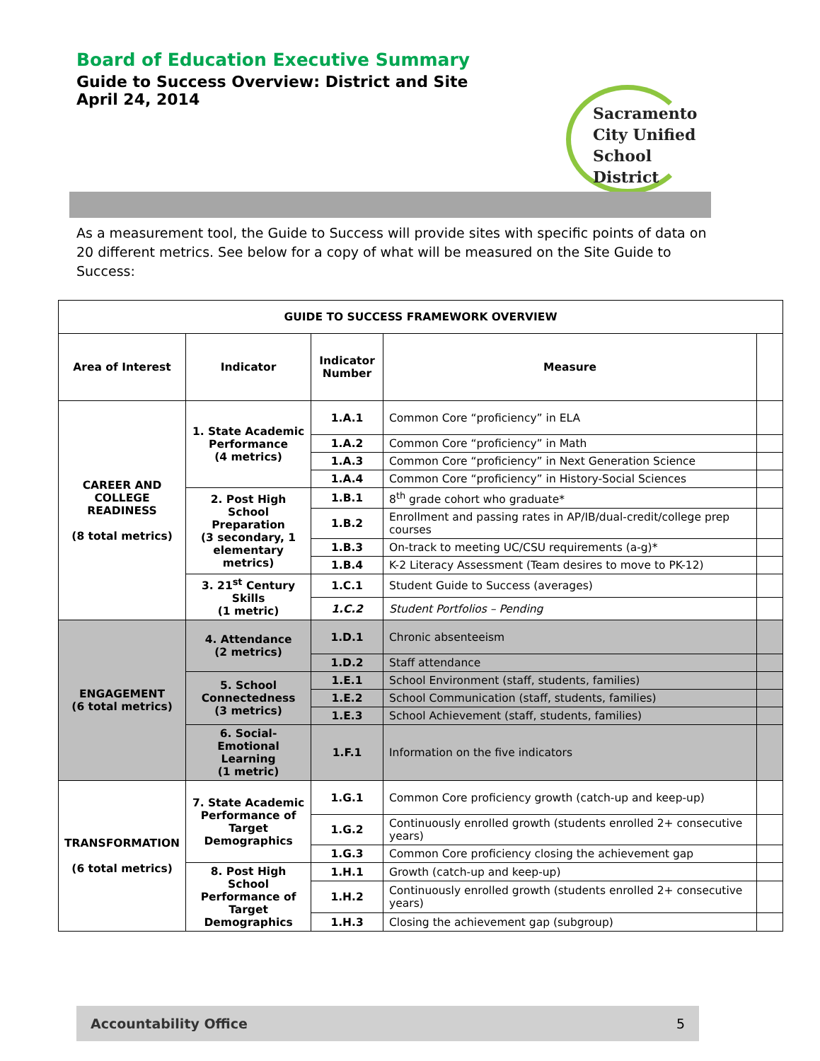Board of Education Executive Summary
Guide to Success Overview: District and Site
April 24, 2014
Sacramento
City Unified
School District
As a measurement tool, the Guide to Success will provide sites with specific points of data on 20 different metrics. See below for a copy of what will be measured on the Site Guide to Success:
| GUIDE TO SUCCESS FRAMEWORK OVERVIEW | | | | |
| --- | --- | --- | --- | --- |
| Area of Interest | Indicator | Indicator Number | Measure | |
| CAREER AND COLLEGE READINESS (8 total metrics) | 1. State Academic Performance (4 metrics) | 1.A.1 | Common Core “proficiency” in ELA | |
| | | 1.A.2 | Common Core “proficiency” in Math | |
| | | 1.A.3 | Common Core “proficiency” in Next Generation Science | |
| | | 1.A.4 | Common Core “proficiency” in History-Social Sciences | |
| | 2. Post High School Preparation (3 secondary, 1 elementary metrics) | 1.B.1 | 8<sup>th</sup> grade cohort who graduate* | |
| | | 1.B.2 | Enrollment and passing rates in AP/IB/dual-credit/college prep courses | |
| | | 1.B.3 | On-track to meeting UC/CSU requirements (a-g)* | |
| | | 1.B.4 | K-2 Literacy Assessment (Team desires to move to PK-12) | |
| | 3. 21<sup>st</sup> Century Skills (1 metric) | 1.C.1 | Student Guide to Success (averages) | |
| | | 1.C.2 | Student Portfolios – Pending | |
| ENGAGEMENT (6 total metrics) | 4. Attendance (2 metrics) | 1.D.1 | Chronic absenteeism | |
| | | 1.D.2 | Staff attendance | |
| | 5. School Connectedness (3 metrics) | 1.E.1 | School Environment (staff, students, families) | |
| | | 1.E.2 | School Communication (staff, students, families) | |
| | | 1.E.3 | School Achievement (staff, students, families) | |
| | 6. Social-Emotional Learning (1 metric) | 1.F.1 | Information on the five indicators | |
| TRANSFORMATION (6 total metrics) | 7. State Academic Performance of Target Demographics | 1.G.1 | Common Core proficiency growth (catch-up and keep-up) | |
| | | 1.G.2 | Continuously enrolled growth (students enrolled 2+ consecutive years) | |
| | | 1.G.3 | Common Core proficiency closing the achievement gap | |
| | 8. Post High School Performance of Target Demographics | 1.H.1 | Growth (catch-up and keep-up) | |
| | | 1.H.2 | Continuously enrolled growth (students enrolled 2+ consecutive years) | |
| | | 1.H.3 | Closing the achievement gap (subgroup) | |
Accountability Office 5